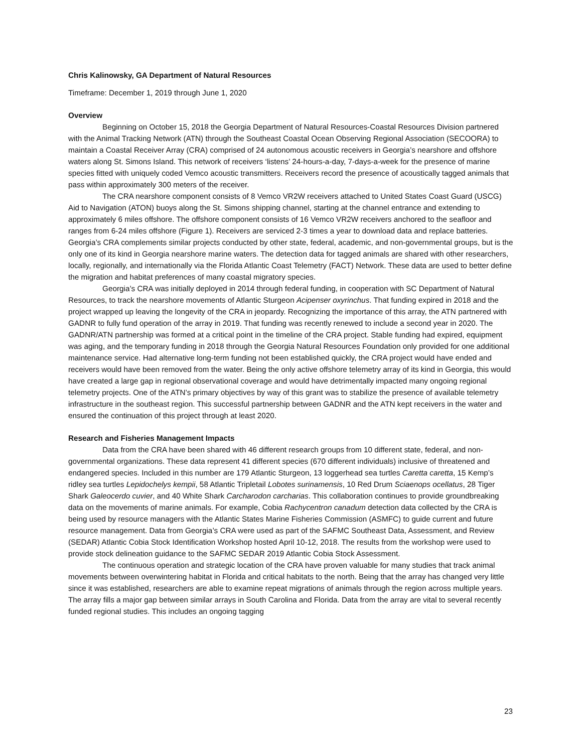Chris Kalinowsky, GA Department of Natural Resources
Timeframe: December 1, 2019 through June 1, 2020
Overview
Beginning on October 15, 2018 the Georgia Department of Natural Resources-Coastal Resources Division partnered with the Animal Tracking Network (ATN) through the Southeast Coastal Ocean Observing Regional Association (SECOORA) to maintain a Coastal Receiver Array (CRA) comprised of 24 autonomous acoustic receivers in Georgia’s nearshore and offshore waters along St. Simons Island. This network of receivers ‘listens’ 24-hours-a-day, 7-days-a-week for the presence of marine species fitted with uniquely coded Vemco acoustic transmitters. Receivers record the presence of acoustically tagged animals that pass within approximately 300 meters of the receiver.
The CRA nearshore component consists of 8 Vemco VR2W receivers attached to United States Coast Guard (USCG) Aid to Navigation (ATON) buoys along the St. Simons shipping channel, starting at the channel entrance and extending to approximately 6 miles offshore. The offshore component consists of 16 Vemco VR2W receivers anchored to the seafloor and ranges from 6-24 miles offshore (Figure 1). Receivers are serviced 2-3 times a year to download data and replace batteries. Georgia’s CRA complements similar projects conducted by other state, federal, academic, and non-governmental groups, but is the only one of its kind in Georgia nearshore marine waters. The detection data for tagged animals are shared with other researchers, locally, regionally, and internationally via the Florida Atlantic Coast Telemetry (FACT) Network. These data are used to better define the migration and habitat preferences of many coastal migratory species.
Georgia’s CRA was initially deployed in 2014 through federal funding, in cooperation with SC Department of Natural Resources, to track the nearshore movements of Atlantic Sturgeon Acipenser oxyrinchus. That funding expired in 2018 and the project wrapped up leaving the longevity of the CRA in jeopardy. Recognizing the importance of this array, the ATN partnered with GADNR to fully fund operation of the array in 2019. That funding was recently renewed to include a second year in 2020. The GADNR/ATN partnership was formed at a critical point in the timeline of the CRA project. Stable funding had expired, equipment was aging, and the temporary funding in 2018 through the Georgia Natural Resources Foundation only provided for one additional maintenance service. Had alternative long-term funding not been established quickly, the CRA project would have ended and receivers would have been removed from the water. Being the only active offshore telemetry array of its kind in Georgia, this would have created a large gap in regional observational coverage and would have detrimentally impacted many ongoing regional telemetry projects. One of the ATN’s primary objectives by way of this grant was to stabilize the presence of available telemetry infrastructure in the southeast region. This successful partnership between GADNR and the ATN kept receivers in the water and ensured the continuation of this project through at least 2020.
Research and Fisheries Management Impacts
Data from the CRA have been shared with 46 different research groups from 10 different state, federal, and non-governmental organizations. These data represent 41 different species (670 different individuals) inclusive of threatened and endangered species. Included in this number are 179 Atlantic Sturgeon, 13 loggerhead sea turtles Caretta caretta, 15 Kemp’s ridley sea turtles Lepidochelys kempii, 58 Atlantic Tripletail Lobotes surinamensis, 10 Red Drum Sciaenops ocellatus, 28 Tiger Shark Galeocerdo cuvier, and 40 White Shark Carcharodon carcharias. This collaboration continues to provide groundbreaking data on the movements of marine animals. For example, Cobia Rachycentron canadum detection data collected by the CRA is being used by resource managers with the Atlantic States Marine Fisheries Commission (ASMFC) to guide current and future resource management. Data from Georgia’s CRA were used as part of the SAFMC Southeast Data, Assessment, and Review (SEDAR) Atlantic Cobia Stock Identification Workshop hosted April 10-12, 2018. The results from the workshop were used to provide stock delineation guidance to the SAFMC SEDAR 2019 Atlantic Cobia Stock Assessment.
The continuous operation and strategic location of the CRA have proven valuable for many studies that track animal movements between overwintering habitat in Florida and critical habitats to the north. Being that the array has changed very little since it was established, researchers are able to examine repeat migrations of animals through the region across multiple years. The array fills a major gap between similar arrays in South Carolina and Florida. Data from the array are vital to several recently funded regional studies. This includes an ongoing tagging
23